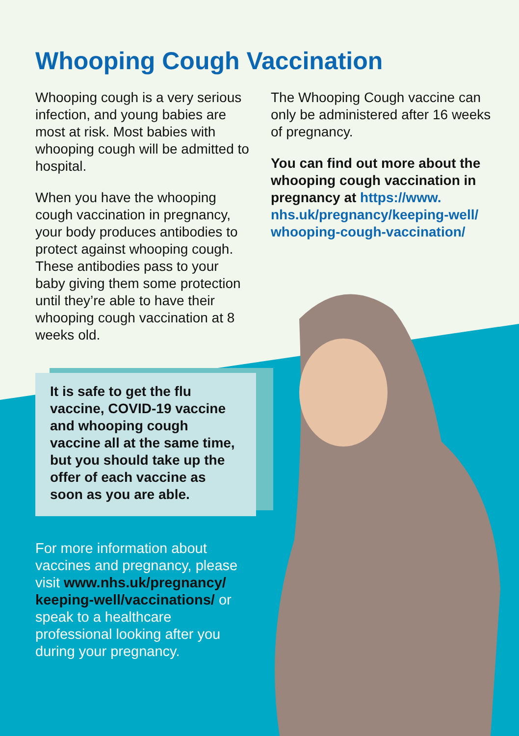Whooping Cough Vaccination
Whooping cough is a very serious infection, and young babies are most at risk. Most babies with whooping cough will be admitted to hospital.
When you have the whooping cough vaccination in pregnancy, your body produces antibodies to protect against whooping cough. These antibodies pass to your baby giving them some protection until they’re able to have their whooping cough vaccination at 8 weeks old.
It is safe to get the flu vaccine, COVID-19 vaccine and whooping cough vaccine all at the same time, but you should take up the offer of each vaccine as soon as you are able.
For more information about vaccines and pregnancy, please visit www.nhs.uk/pregnancy/ keeping-well/vaccinations/ or speak to a healthcare professional looking after you during your pregnancy.
The Whooping Cough vaccine can only be administered after 16 weeks of pregnancy.
You can find out more about the whooping cough vaccination in pregnancy at https://www. nhs.uk/pregnancy/keeping-well/ whooping-cough-vaccination/